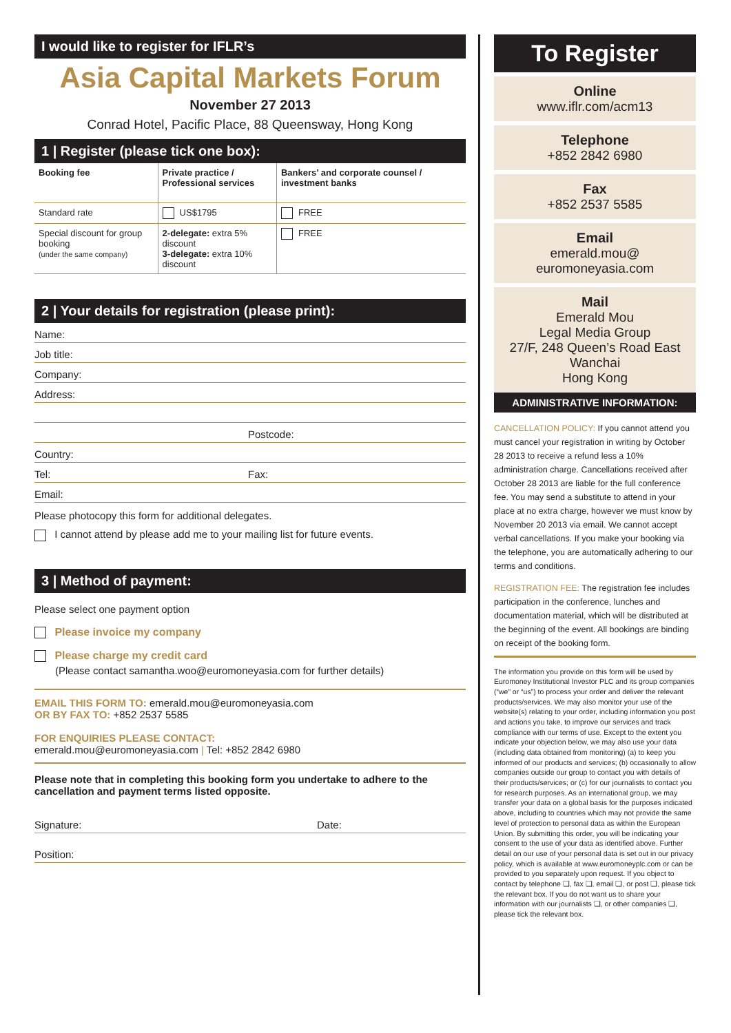I would like to register for IFLR’s
Asia Capital Markets Forum
November 27 2013
Conrad Hotel, Pacific Place, 88 Queensway, Hong Kong
1 | Register (please tick one box):
| Booking fee | Private practice / Professional services | Bankers’ and corporate counsel / investment banks |
| --- | --- | --- |
| Standard rate | US$1795 | FREE |
| Special discount for group booking (under the same company) | 2-delegate: extra 5% discount 3-delegate: extra 10% discount | FREE |
2 | Your details for registration (please print):
Name:
Job title:
Company:
Address:
Postcode:
Country:
Tel: Fax:
Email:
Please photocopy this form for additional delegates.
I cannot attend by please add me to your mailing list for future events.
3 | Method of payment:
Please select one payment option
Please invoice my company
Please charge my credit card
(Please contact samantha.woo@euromoneyasia.com for further details)
EMAIL THIS FORM TO: emerald.mou@euromoneyasia.com
OR BY FAX TO: +852 2537 5585
FOR ENQUIRIES PLEASE CONTACT:
emerald.mou@euromoneyasia.com | Tel: +852 2842 6980
Please note that in completing this booking form you undertake to adhere to the cancellation and payment terms listed opposite.
Signature: Date:
Position:
To Register
Online
www.iflr.com/acm13
Telephone
+852 2842 6980
Fax
+852 2537 5585
Email
emerald.mou@
euromoneyasia.com
Mail
Emerald Mou
Legal Media Group
27/F, 248 Queen’s Road East
Wanchai
Hong Kong
ADMINISTRATIVE INFORMATION:
CANCELLATION POLICY: If you cannot attend you must cancel your registration in writing by October 28 2013 to receive a refund less a 10% administration charge. Cancellations received after October 28 2013 are liable for the full conference fee. You may send a substitute to attend in your place at no extra charge, however we must know by November 20 2013 via email. We cannot accept verbal cancellations. If you make your booking via the telephone, you are automatically adhering to our terms and conditions.
REGISTRATION FEE: The registration fee includes participation in the conference, lunches and documentation material, which will be distributed at the beginning of the event. All bookings are binding on receipt of the booking form.
The information you provide on this form will be used by Euromoney Institutional Investor PLC and its group companies (“we” or “us”) to process your order and deliver the relevant products/services. We may also monitor your use of the website(s) relating to your order, including information you post and actions you take, to improve our services and track compliance with our terms of use. Except to the extent you indicate your objection below, we may also use your data (including data obtained from monitoring) (a) to keep you informed of our products and services; (b) occasionally to allow companies outside our group to contact you with details of their products/services; or (c) for our journalists to contact you for research purposes. As an international group, we may transfer your data on a global basis for the purposes indicated above, including to countries which may not provide the same level of protection to personal data as within the European Union. By submitting this order, you will be indicating your consent to the use of your data as identified above. Further detail on our use of your personal data is set out in our privacy policy, which is available at www.euromoneyplc.com or can be provided to you separately upon request. If you object to contact by telephone ❏, fax ❏, email ❏, or post ❏, please tick the relevant box. If you do not want us to share your information with our journalists ❏, or other companies ❏, please tick the relevant box.